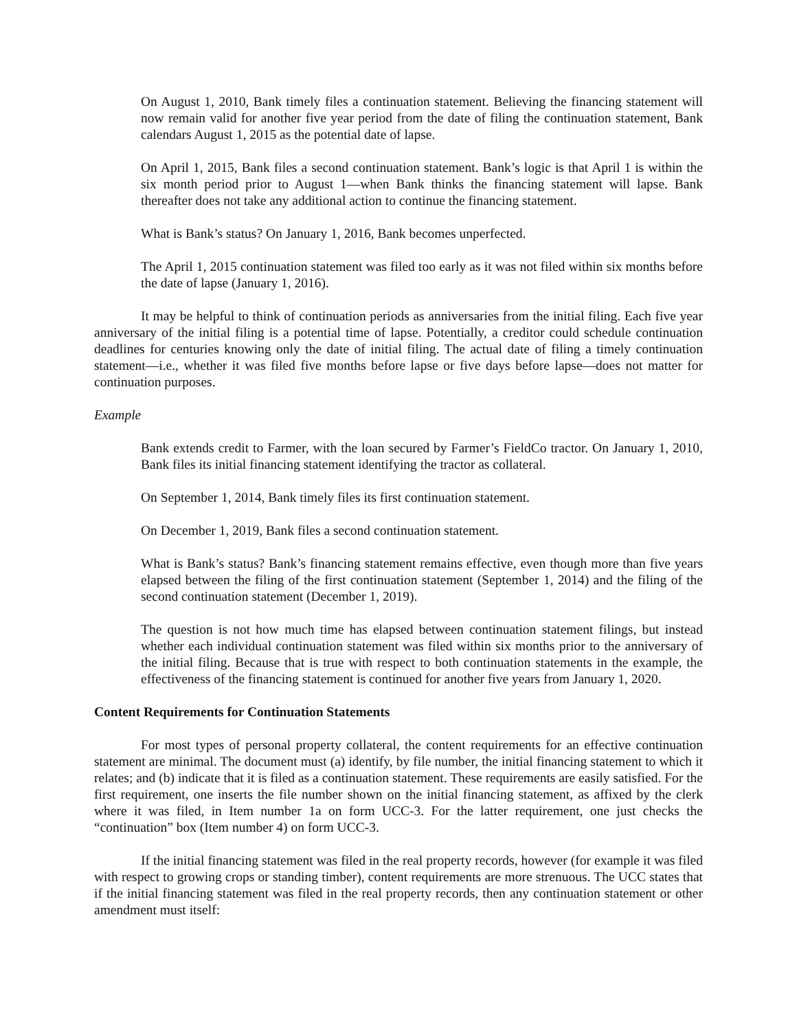On August 1, 2010, Bank timely files a continuation statement. Believing the financing statement will now remain valid for another five year period from the date of filing the continuation statement, Bank calendars August 1, 2015 as the potential date of lapse.
On April 1, 2015, Bank files a second continuation statement. Bank’s logic is that April 1 is within the six month period prior to August 1—when Bank thinks the financing statement will lapse. Bank thereafter does not take any additional action to continue the financing statement.
What is Bank’s status? On January 1, 2016, Bank becomes unperfected.
The April 1, 2015 continuation statement was filed too early as it was not filed within six months before the date of lapse (January 1, 2016).
It may be helpful to think of continuation periods as anniversaries from the initial filing. Each five year anniversary of the initial filing is a potential time of lapse. Potentially, a creditor could schedule continuation deadlines for centuries knowing only the date of initial filing. The actual date of filing a timely continuation statement—i.e., whether it was filed five months before lapse or five days before lapse—does not matter for continuation purposes.
Example
Bank extends credit to Farmer, with the loan secured by Farmer’s FieldCo tractor. On January 1, 2010, Bank files its initial financing statement identifying the tractor as collateral.
On September 1, 2014, Bank timely files its first continuation statement.
On December 1, 2019, Bank files a second continuation statement.
What is Bank’s status? Bank’s financing statement remains effective, even though more than five years elapsed between the filing of the first continuation statement (September 1, 2014) and the filing of the second continuation statement (December 1, 2019).
The question is not how much time has elapsed between continuation statement filings, but instead whether each individual continuation statement was filed within six months prior to the anniversary of the initial filing. Because that is true with respect to both continuation statements in the example, the effectiveness of the financing statement is continued for another five years from January 1, 2020.
Content Requirements for Continuation Statements
For most types of personal property collateral, the content requirements for an effective continuation statement are minimal. The document must (a) identify, by file number, the initial financing statement to which it relates; and (b) indicate that it is filed as a continuation statement. These requirements are easily satisfied. For the first requirement, one inserts the file number shown on the initial financing statement, as affixed by the clerk where it was filed, in Item number 1a on form UCC-3. For the latter requirement, one just checks the “continuation” box (Item number 4) on form UCC-3.
If the initial financing statement was filed in the real property records, however (for example it was filed with respect to growing crops or standing timber), content requirements are more strenuous. The UCC states that if the initial financing statement was filed in the real property records, then any continuation statement or other amendment must itself: